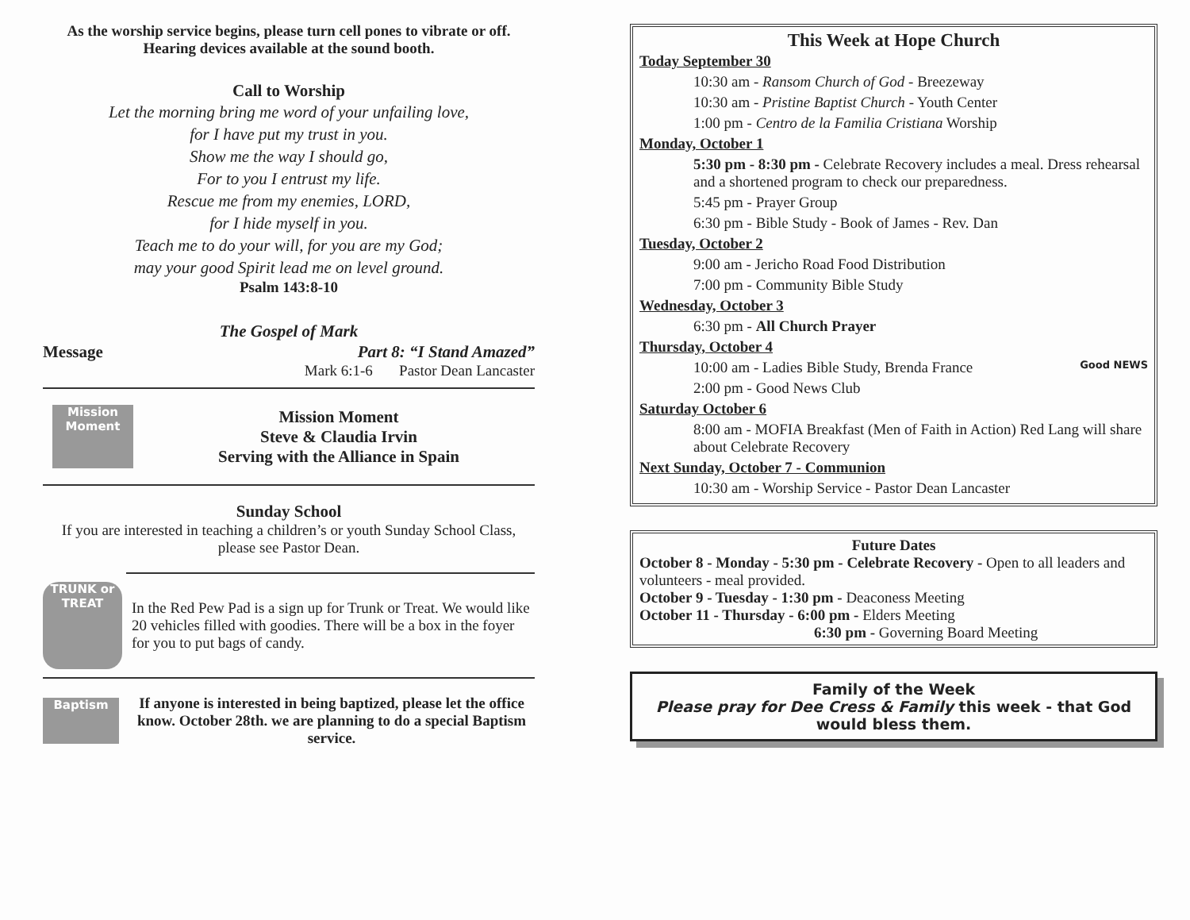As the worship service begins, please turn cell pones to vibrate or off.
Hearing devices available at the sound booth.
Call to Worship
Let the morning bring me word of your unfailing love,
for I have put my trust in you.
Show me the way I should go,
For to you I entrust my life.
Rescue me from my enemies, LORD,
for I hide myself in you.
Teach me to do your will, for you are my God;
may your good Spirit lead me on level ground.
Psalm 143:8-10
The Gospel of Mark
Message Part 8: “I Stand Amazed”
Mark 6:1-6 Pastor Dean Lancaster
Mission Moment
Mission Moment
Steve & Claudia Irvin
Serving with the Alliance in Spain
Sunday School
If you are interested in teaching a children’s or youth Sunday School Class, please see Pastor Dean.
TRUNK or TREAT
In the Red Pew Pad is a sign up for Trunk or Treat. We would like 20 vehicles filled with goodies. There will be a box in the foyer for you to put bags of candy.
Baptism
If anyone is interested in being baptized, please let the office know. October 28th. we are planning to do a special Baptism service.
This Week at Hope Church
Today September 30
10:30 am - Ransom Church of God - Breezeway
10:30 am - Pristine Baptist Church - Youth Center
1:00 pm - Centro de la Familia Cristiana Worship
Monday, October 1
5:30 pm - 8:30 pm - Celebrate Recovery includes a meal. Dress rehearsal and a shortened program to check our preparedness.
5:45 pm - Prayer Group
6:30 pm - Bible Study - Book of James - Rev. Dan
Tuesday, October 2
9:00 am - Jericho Road Food Distribution
7:00 pm - Community Bible Study
Wednesday, October 3
6:30 pm - All Church Prayer
Thursday, October 4
10:00 am - Ladies Bible Study, Brenda France Good NEWS
2:00 pm - Good News Club
Saturday October 6
8:00 am - MOFIA Breakfast (Men of Faith in Action) Red Lang will share about Celebrate Recovery
Next Sunday, October 7 - Communion
10:30 am - Worship Service - Pastor Dean Lancaster
Future Dates
October 8 - Monday - 5:30 pm - Celebrate Recovery - Open to all leaders and volunteers - meal provided.
October 9 - Tuesday - 1:30 pm - Deaconess Meeting
October 11 - Thursday - 6:00 pm - Elders Meeting
6:30 pm - Governing Board Meeting
Family of the Week
Please pray for Dee Cress & Family this week - that God would bless them.